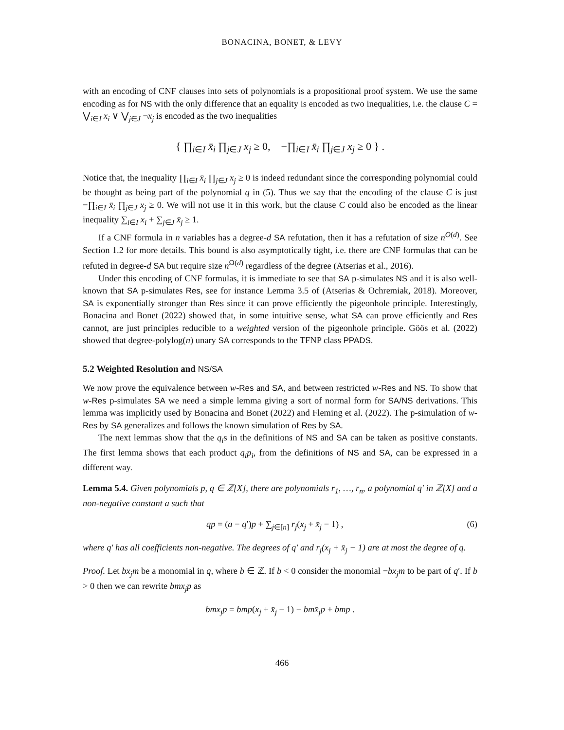BONACINA, BONET, & LEVY
with an encoding of CNF clauses into sets of polynomials is a propositional proof system. We use the same encoding as for NS with the only difference that an equality is encoded as two inequalities, i.e. the clause C = ⋁<sub>i∈I</sub> x<sub>i</sub> ∨ ⋁<sub>j∈J</sub> ¬x<sub>j</sub> is encoded as the two inequalities
{ ∏<sub>i∈I</sub> x̄<sub>i</sub> ∏<sub>j∈J</sub> x<sub>j</sub> ≥ 0, −∏<sub>i∈I</sub> x̄<sub>i</sub> ∏<sub>j∈J</sub> x<sub>j</sub> ≥ 0 } .
Notice that, the inequality ∏<sub>i∈I</sub> x̄<sub>i</sub> ∏<sub>j∈J</sub> x<sub>j</sub> ≥ 0 is indeed redundant since the corresponding polynomial could be thought as being part of the polynomial q in (5). Thus we say that the encoding of the clause C is just −∏<sub>i∈I</sub> x̄<sub>i</sub> ∏<sub>j∈J</sub> x<sub>j</sub> ≥ 0. We will not use it in this work, but the clause C could also be encoded as the linear inequality ∑<sub>i∈I</sub> x<sub>i</sub> + ∑<sub>j∈J</sub> x̄<sub>j</sub> ≥ 1.
If a CNF formula in n variables has a degree-d SA refutation, then it has a refutation of size n<sup>O(d)</sup>. See Section 1.2 for more details. This bound is also asymptotically tight, i.e. there are CNF formulas that can be refuted in degree-d SA but require size n<sup>Ω(d)</sup> regardless of the degree (Atserias et al., 2016).
Under this encoding of CNF formulas, it is immediate to see that SA p-simulates NS and it is also well-known that SA p-simulates Res, see for instance Lemma 3.5 of (Atserias & Ochremiak, 2018). Moreover, SA is exponentially stronger than Res since it can prove efficiently the pigeonhole principle. Interestingly, Bonacina and Bonet (2022) showed that, in some intuitive sense, what SA can prove efficiently and Res cannot, are just principles reducible to a weighted version of the pigeonhole principle. Göös et al. (2022) showed that degree-polylog(n) unary SA corresponds to the TFNP class PPADS.
5.2 Weighted Resolution and NS/SA
We now prove the equivalence between w-Res and SA, and between restricted w-Res and NS. To show that w-Res p-simulates SA we need a simple lemma giving a sort of normal form for SA/NS derivations. This lemma was implicitly used by Bonacina and Bonet (2022) and Fleming et al. (2022). The p-simulation of w-Res by SA generalizes and follows the known simulation of Res by SA.
The next lemmas show that the q<sub>i</sub>s in the definitions of NS and SA can be taken as positive constants. The first lemma shows that each product q<sub>i</sub>p<sub>i</sub>, from the definitions of NS and SA, can be expressed in a different way.
Lemma 5.4. Given polynomials p, q ∈ ℤ[X], there are polynomials r<sub>1</sub>, …, r<sub>n</sub>, a polynomial q′ in ℤ[X] and a non-negative constant a such that
qp = (a − q′)p + ∑<sub>j∈[n]</sub> r<sub>j</sub>(x<sub>j</sub> + x̄<sub>j</sub> − 1) , (6)
where q′ has all coefficients non-negative. The degrees of q′ and r<sub>j</sub>(x<sub>j</sub> + x̄<sub>j</sub> − 1) are at most the degree of q.
Proof. Let bx<sub>j</sub>m be a monomial in q, where b ∈ ℤ. If b < 0 consider the monomial −bx<sub>j</sub>m to be part of q′. If b > 0 then we can rewrite bmx<sub>j</sub>p as
bmx<sub>j</sub>p = bmp(x<sub>j</sub> + x̄<sub>j</sub> − 1) − bmx̄<sub>j</sub>p + bmp .
466